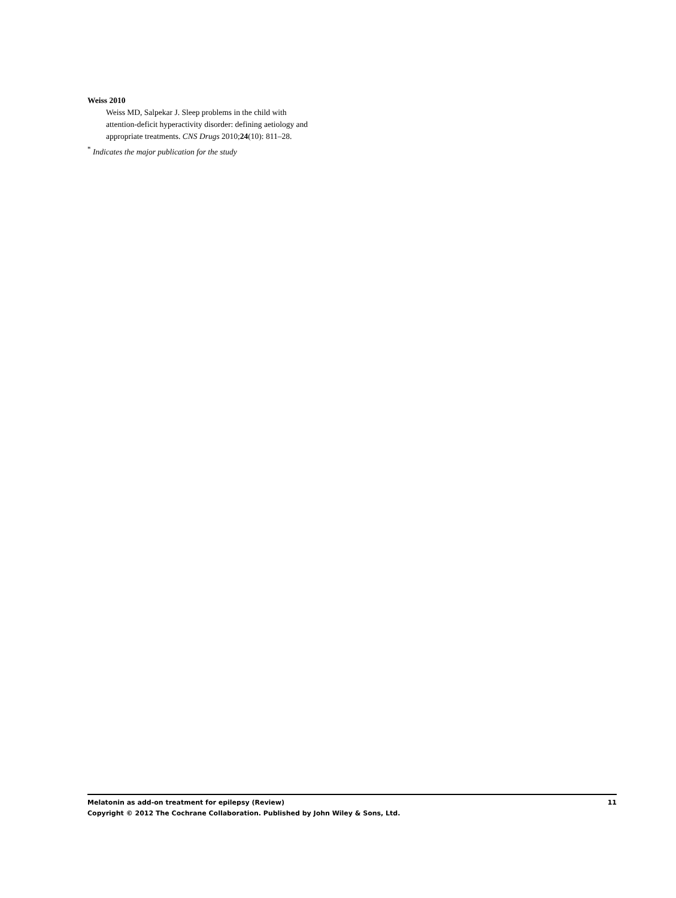Weiss 2010
Weiss MD, Salpekar J. Sleep problems in the child with attention-deficit hyperactivity disorder: defining aetiology and appropriate treatments. CNS Drugs 2010;24(10): 811–28.
<sup>*</sup> Indicates the major publication for the study
Melatonin as add-on treatment for epilepsy (Review) 11
Copyright © 2012 The Cochrane Collaboration. Published by John Wiley & Sons, Ltd.